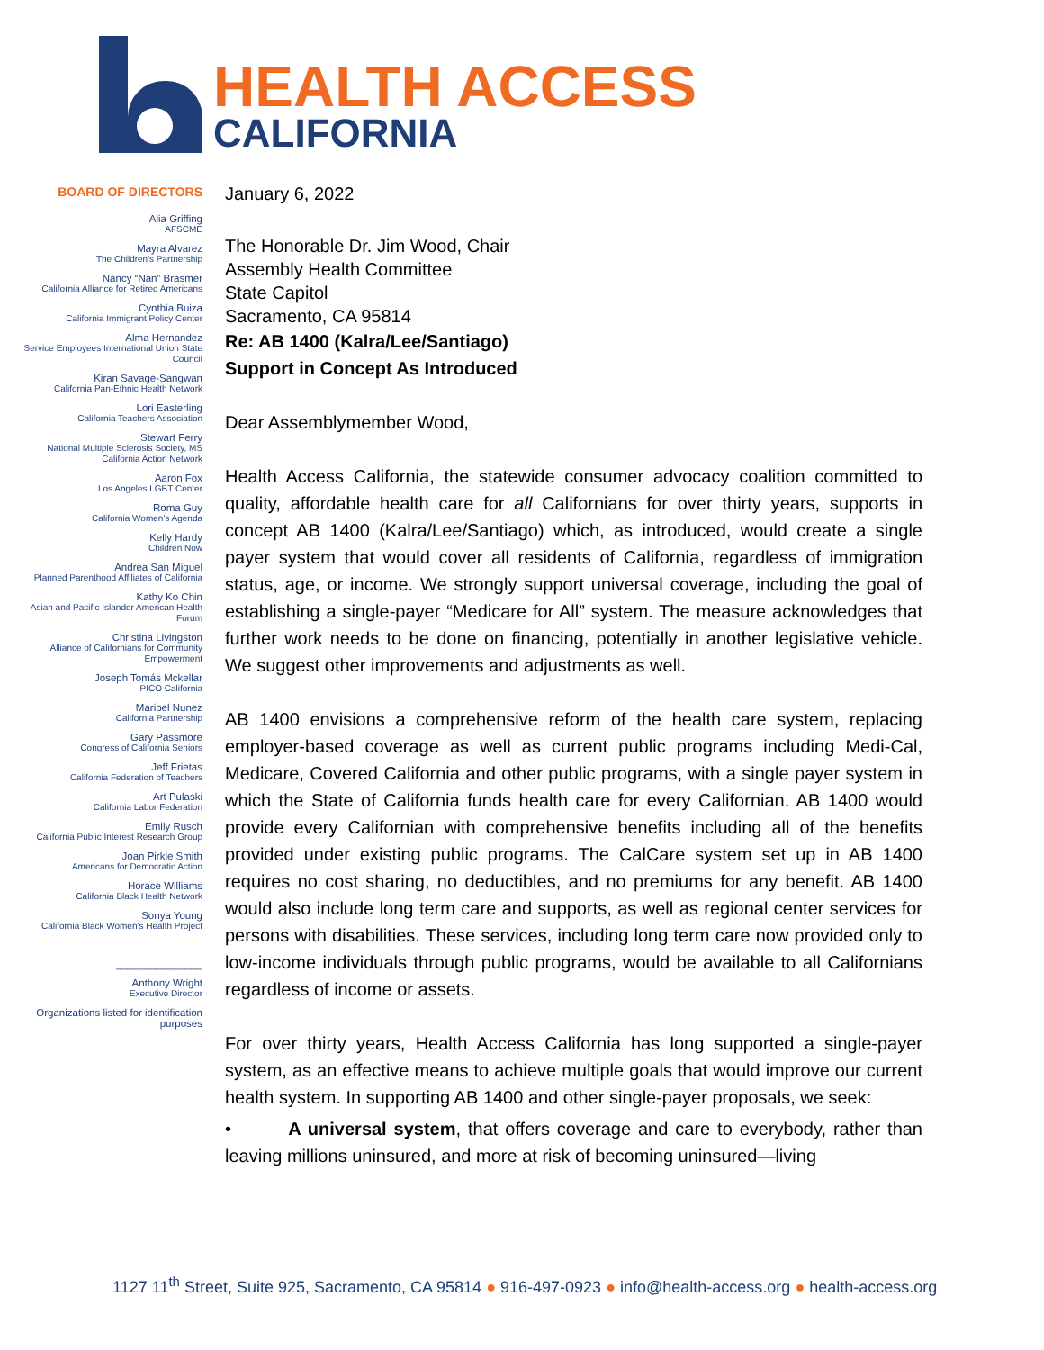HEALTH ACCESS
CALIFORNIA
BOARD OF DIRECTORS
Alia Griffing
AFSCME
Mayra Alvarez
The Children's Partnership
Nancy “Nan” Brasmer
California Alliance for Retired Americans
Cynthia Buiza
California Immigrant Policy Center
Alma Hernandez
Service Employees International Union State Council
Kiran Savage-Sangwan
California Pan-Ethnic Health Network
Lori Easterling
California Teachers Association
Stewart Ferry
National Multiple Sclerosis Society, MS California Action Network
Aaron Fox
Los Angeles LGBT Center
Roma Guy
California Women's Agenda
Kelly Hardy
Children Now
Andrea San Miguel
Planned Parenthood Affiliates of California
Kathy Ko Chin
Asian and Pacific Islander American Health Forum
Christina Livingston
Alliance of Californians for Community Empowerment
Joseph Tomás Mckellar
PICO California
Maribel Nunez
California Partnership
Gary Passmore
Congress of California Seniors
Jeff Frietas
California Federation of Teachers
Art Pulaski
California Labor Federation
Emily Rusch
California Public Interest Research Group
Joan Pirkle Smith
Americans for Democratic Action
Horace Williams
California Black Health Network
Sonya Young
California Black Women's Health Project
_______________
Anthony Wright
Executive Director
Organizations listed for identification purposes
January 6, 2022
The Honorable Dr. Jim Wood, Chair
Assembly Health Committee
State Capitol
Sacramento, CA 95814
Re: AB 1400 (Kalra/Lee/Santiago)
Support in Concept As Introduced
Dear Assemblymember Wood,
Health Access California, the statewide consumer advocacy coalition committed to quality, affordable health care for all Californians for over thirty years, supports in concept AB 1400 (Kalra/Lee/Santiago) which, as introduced, would create a single payer system that would cover all residents of California, regardless of immigration status, age, or income. We strongly support universal coverage, including the goal of establishing a single-payer “Medicare for All” system. The measure acknowledges that further work needs to be done on financing, potentially in another legislative vehicle. We suggest other improvements and adjustments as well.
AB 1400 envisions a comprehensive reform of the health care system, replacing employer-based coverage as well as current public programs including Medi-Cal, Medicare, Covered California and other public programs, with a single payer system in which the State of California funds health care for every Californian. AB 1400 would provide every Californian with comprehensive benefits including all of the benefits provided under existing public programs. The CalCare system set up in AB 1400 requires no cost sharing, no deductibles, and no premiums for any benefit. AB 1400 would also include long term care and supports, as well as regional center services for persons with disabilities. These services, including long term care now provided only to low-income individuals through public programs, would be available to all Californians regardless of income or assets.
For over thirty years, Health Access California has long supported a single-payer system, as an effective means to achieve multiple goals that would improve our current health system. In supporting AB 1400 and other single-payer proposals, we seek:
• A universal system, that offers coverage and care to everybody, rather than leaving millions uninsured, and more at risk of becoming uninsured—living
1127 11<sup>th</sup> Street, Suite 925, Sacramento, CA 95814 ● 916-497-0923 ● info@health-access.org ● health-access.org